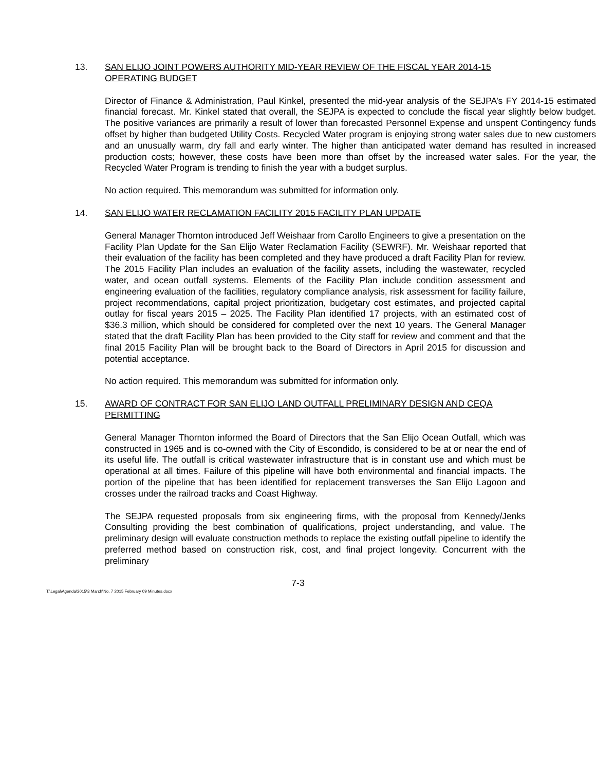13. SAN ELIJO JOINT POWERS AUTHORITY MID-YEAR REVIEW OF THE FISCAL YEAR 2014-15 OPERATING BUDGET
Director of Finance & Administration, Paul Kinkel, presented the mid-year analysis of the SEJPA’s FY 2014-15 estimated financial forecast. Mr. Kinkel stated that overall, the SEJPA is expected to conclude the fiscal year slightly below budget. The positive variances are primarily a result of lower than forecasted Personnel Expense and unspent Contingency funds offset by higher than budgeted Utility Costs. Recycled Water program is enjoying strong water sales due to new customers and an unusually warm, dry fall and early winter. The higher than anticipated water demand has resulted in increased production costs; however, these costs have been more than offset by the increased water sales. For the year, the Recycled Water Program is trending to finish the year with a budget surplus.
No action required. This memorandum was submitted for information only.
14. SAN ELIJO WATER RECLAMATION FACILITY 2015 FACILITY PLAN UPDATE
General Manager Thornton introduced Jeff Weishaar from Carollo Engineers to give a presentation on the Facility Plan Update for the San Elijo Water Reclamation Facility (SEWRF). Mr. Weishaar reported that their evaluation of the facility has been completed and they have produced a draft Facility Plan for review. The 2015 Facility Plan includes an evaluation of the facility assets, including the wastewater, recycled water, and ocean outfall systems. Elements of the Facility Plan include condition assessment and engineering evaluation of the facilities, regulatory compliance analysis, risk assessment for facility failure, project recommendations, capital project prioritization, budgetary cost estimates, and projected capital outlay for fiscal years 2015 – 2025. The Facility Plan identified 17 projects, with an estimated cost of $36.3 million, which should be considered for completed over the next 10 years. The General Manager stated that the draft Facility Plan has been provided to the City staff for review and comment and that the final 2015 Facility Plan will be brought back to the Board of Directors in April 2015 for discussion and potential acceptance.
No action required. This memorandum was submitted for information only.
15. AWARD OF CONTRACT FOR SAN ELIJO LAND OUTFALL PRELIMINARY DESIGN AND CEQA PERMITTING
General Manager Thornton informed the Board of Directors that the San Elijo Ocean Outfall, which was constructed in 1965 and is co-owned with the City of Escondido, is considered to be at or near the end of its useful life. The outfall is critical wastewater infrastructure that is in constant use and which must be operational at all times. Failure of this pipeline will have both environmental and financial impacts. The portion of the pipeline that has been identified for replacement transverses the San Elijo Lagoon and crosses under the railroad tracks and Coast Highway.
The SEJPA requested proposals from six engineering firms, with the proposal from Kennedy/Jenks Consulting providing the best combination of qualifications, project understanding, and value. The preliminary design will evaluate construction methods to replace the existing outfall pipeline to identify the preferred method based on construction risk, cost, and final project longevity. Concurrent with the preliminary
7-3
T:\Legal\Agenda\2015\3 March\No. 7 2015 February 09 Minutes.docx